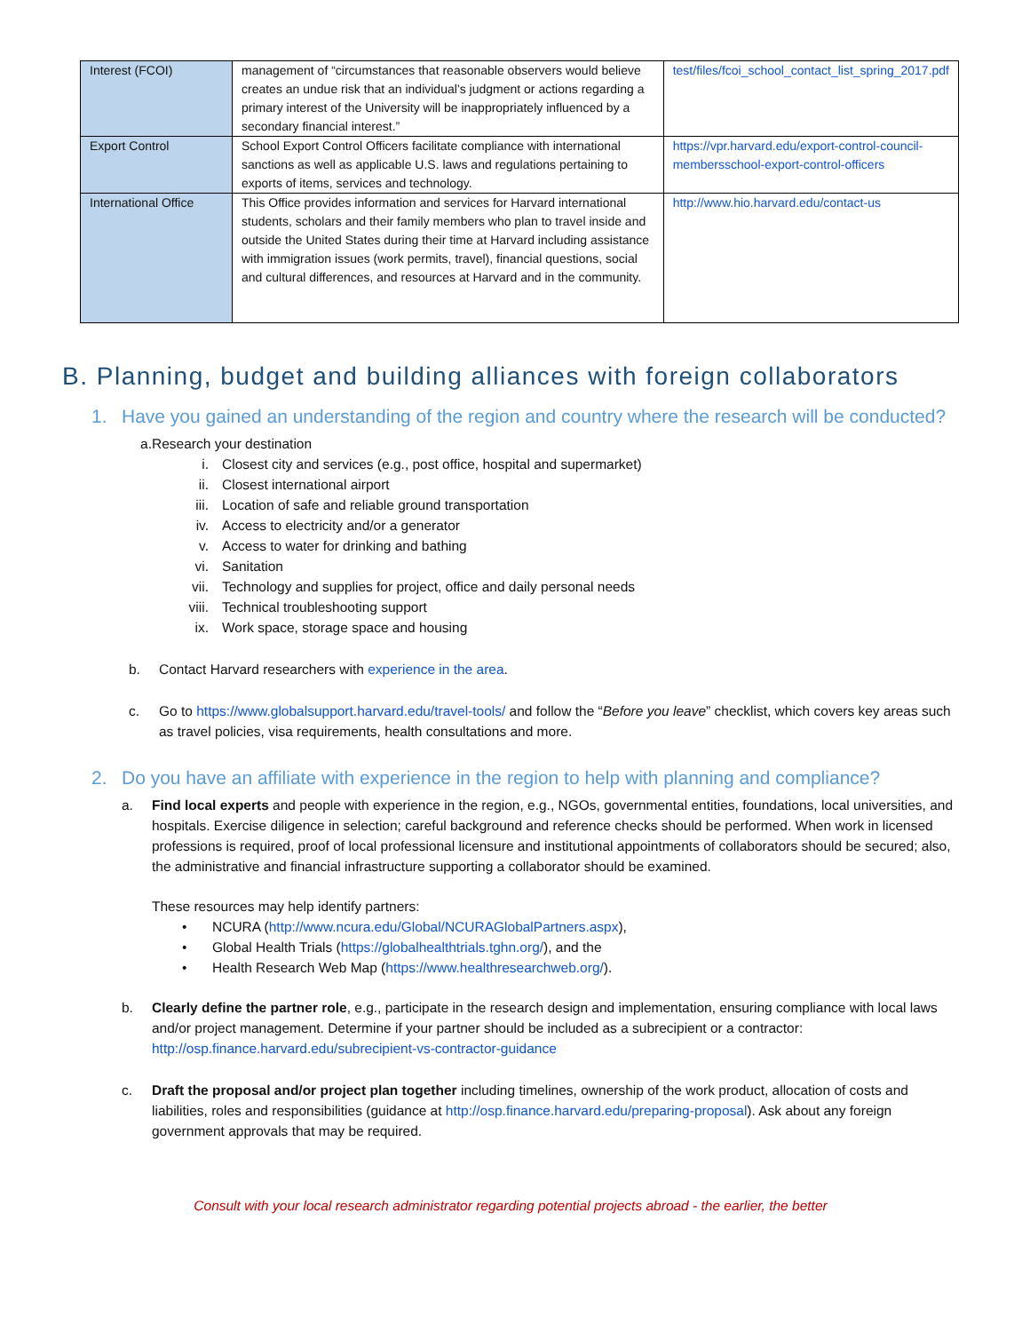| Interest (FCOI) | management of “circumstances that reasonable observers would believe creates an undue risk that an individual’s judgment or actions regarding a primary interest of the University will be inappropriately influenced by a secondary financial interest.” | test/files/fcoi_school_contact_list_spring_2017.pdf |
| Export Control | School Export Control Officers facilitate compliance with international sanctions as well as applicable U.S. laws and regulations pertaining to exports of items, services and technology. | https://vpr.harvard.edu/export-control-council-membersschool-export-control-officers |
| International Office | This Office provides information and services for Harvard international students, scholars and their family members who plan to travel inside and outside the United States during their time at Harvard including assistance with immigration issues (work permits, travel), financial questions, social and cultural differences, and resources at Harvard and in the community. | http://www.hio.harvard.edu/contact-us |
B. Planning, budget and building alliances with foreign collaborators
1. Have you gained an understanding of the region and country where the research will be conducted?
a. Research your destination
i. Closest city and services (e.g., post office, hospital and supermarket)
ii. Closest international airport
iii. Location of safe and reliable ground transportation
iv. Access to electricity and/or a generator
v. Access to water for drinking and bathing
vi. Sanitation
vii. Technology and supplies for project, office and daily personal needs
viii. Technical troubleshooting support
ix. Work space, storage space and housing
b. Contact Harvard researchers with experience in the area.
c. Go to https://www.globalsupport.harvard.edu/travel-tools/ and follow the “Before you leave” checklist, which covers key areas such as travel policies, visa requirements, health consultations and more.
2. Do you have an affiliate with experience in the region to help with planning and compliance?
a. Find local experts and people with experience in the region, e.g., NGOs, governmental entities, foundations, local universities, and hospitals. Exercise diligence in selection; careful background and reference checks should be performed. When work in licensed professions is required, proof of local professional licensure and institutional appointments of collaborators should be secured; also, the administrative and financial infrastructure supporting a collaborator should be examined.
These resources may help identify partners:
• NCURA (http://www.ncura.edu/Global/NCURAGlobalPartners.aspx),
• Global Health Trials (https://globalhealthtrials.tghn.org/), and the
• Health Research Web Map (https://www.healthresearchweb.org/).
b. Clearly define the partner role, e.g., participate in the research design and implementation, ensuring compliance with local laws and/or project management. Determine if your partner should be included as a subrecipient or a contractor: http://osp.finance.harvard.edu/subrecipient-vs-contractor-guidance
c. Draft the proposal and/or project plan together including timelines, ownership of the work product, allocation of costs and liabilities, roles and responsibilities (guidance at http://osp.finance.harvard.edu/preparing-proposal). Ask about any foreign government approvals that may be required.
Consult with your local research administrator regarding potential projects abroad - the earlier, the better